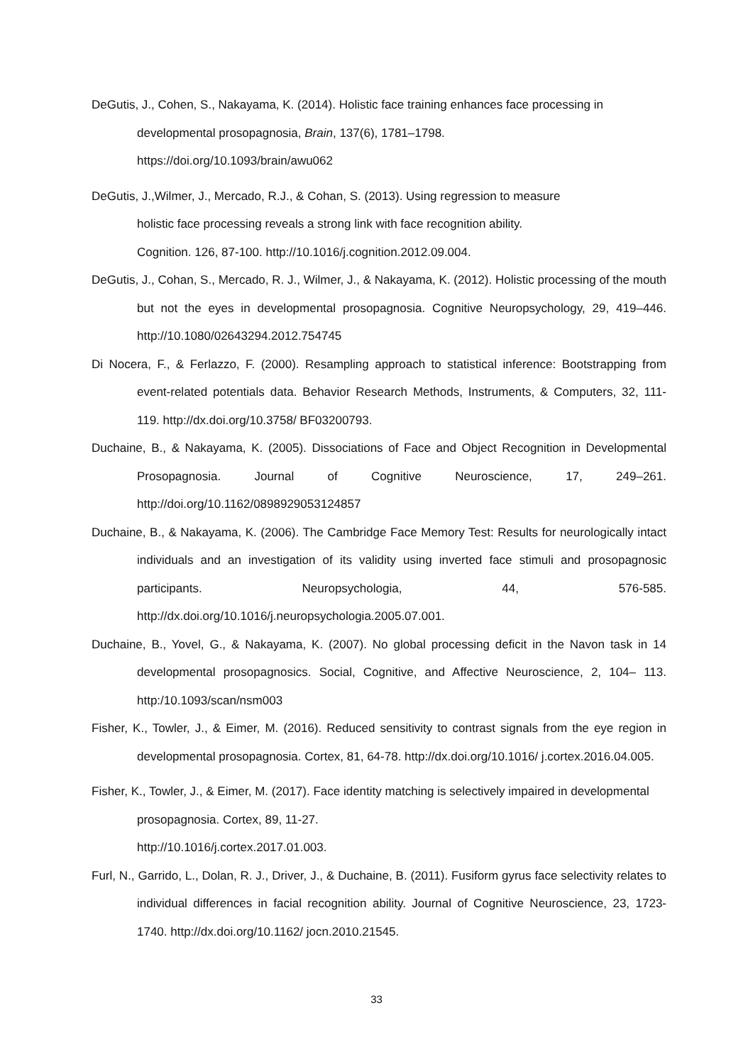DeGutis, J., Cohen, S., Nakayama, K. (2014). Holistic face training enhances face processing in developmental prosopagnosia, Brain, 137(6), 1781–1798.
https://doi.org/10.1093/brain/awu062
DeGutis, J.,Wilmer, J., Mercado, R.J., & Cohan, S. (2013). Using regression to measure
holistic face processing reveals a strong link with face recognition ability.
Cognition. 126, 87-100. http://10.1016/j.cognition.2012.09.004.
DeGutis, J., Cohan, S., Mercado, R. J., Wilmer, J., & Nakayama, K. (2012). Holistic processing of the mouth but not the eyes in developmental prosopagnosia. Cognitive Neuropsychology, 29, 419–446. http://10.1080/02643294.2012.754745
Di Nocera, F., & Ferlazzo, F. (2000). Resampling approach to statistical inference: Bootstrapping from event-related potentials data. Behavior Research Methods, Instruments, & Computers, 32, 111-119. http://dx.doi.org/10.3758/ BF03200793.
Duchaine, B., & Nakayama, K. (2005). Dissociations of Face and Object Recognition in Developmental Prosopagnosia. Journal of Cognitive Neuroscience, 17, 249–261. http://doi.org/10.1162/0898929053124857
Duchaine, B., & Nakayama, K. (2006). The Cambridge Face Memory Test: Results for neurologically intact individuals and an investigation of its validity using inverted face stimuli and prosopagnosic participants. Neuropsychologia, 44, 576-585. http://dx.doi.org/10.1016/j.neuropsychologia.2005.07.001.
Duchaine, B., Yovel, G., & Nakayama, K. (2007). No global processing deficit in the Navon task in 14 developmental prosopagnosics. Social, Cognitive, and Affective Neuroscience, 2, 104– 113. http:/10.1093/scan/nsm003
Fisher, K., Towler, J., & Eimer, M. (2016). Reduced sensitivity to contrast signals from the eye region in developmental prosopagnosia. Cortex, 81, 64-78. http://dx.doi.org/10.1016/ j.cortex.2016.04.005.
Fisher, K., Towler, J., & Eimer, M. (2017). Face identity matching is selectively impaired in developmental prosopagnosia. Cortex, 89, 11-27.
http://10.1016/j.cortex.2017.01.003.
Furl, N., Garrido, L., Dolan, R. J., Driver, J., & Duchaine, B. (2011). Fusiform gyrus face selectivity relates to individual differences in facial recognition ability. Journal of Cognitive Neuroscience, 23, 1723-1740. http://dx.doi.org/10.1162/ jocn.2010.21545.
33